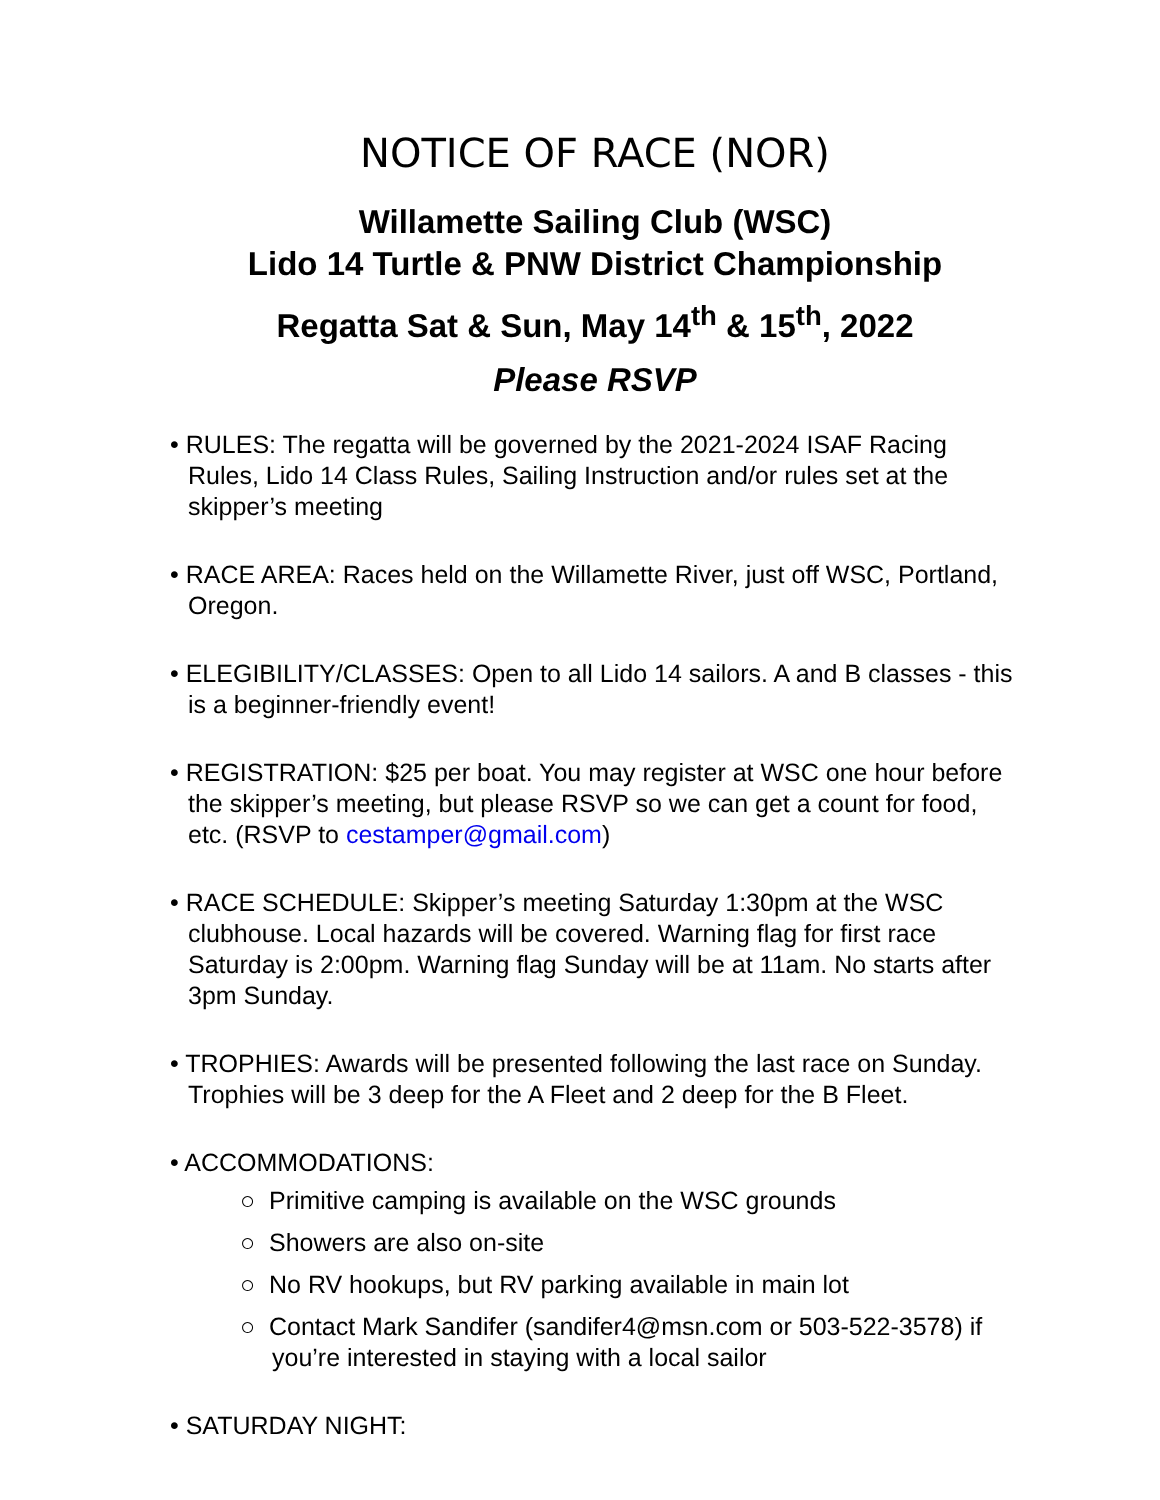NOTICE OF RACE (NOR)
Willamette Sailing Club (WSC)
Lido 14 Turtle & PNW District Championship
Regatta Sat & Sun, May 14<sup>th</sup> & 15<sup>th</sup>, 2022
Please RSVP
• RULES: The regatta will be governed by the 2021-2024 ISAF Racing Rules, Lido 14 Class Rules, Sailing Instruction and/or rules set at the skipper’s meeting
• RACE AREA: Races held on the Willamette River, just off WSC, Portland, Oregon.
• ELEGIBILITY/CLASSES: Open to all Lido 14 sailors. A and B classes - this is a beginner-friendly event!
• REGISTRATION: $25 per boat. You may register at WSC one hour before the skipper’s meeting, but please RSVP so we can get a count for food, etc. (RSVP to cestamper@gmail.com)
• RACE SCHEDULE: Skipper’s meeting Saturday 1:30pm at the WSC clubhouse. Local hazards will be covered. Warning flag for first race Saturday is 2:00pm. Warning flag Sunday will be at 11am. No starts after 3pm Sunday.
• TROPHIES: Awards will be presented following the last race on Sunday. Trophies will be 3 deep for the A Fleet and 2 deep for the B Fleet.
• ACCOMMODATIONS:
○ Primitive camping is available on the WSC grounds
○ Showers are also on-site
○ No RV hookups, but RV parking available in main lot
○ Contact Mark Sandifer (sandifer4@msn.com or 503-522-3578) if you’re interested in staying with a local sailor
• SATURDAY NIGHT: